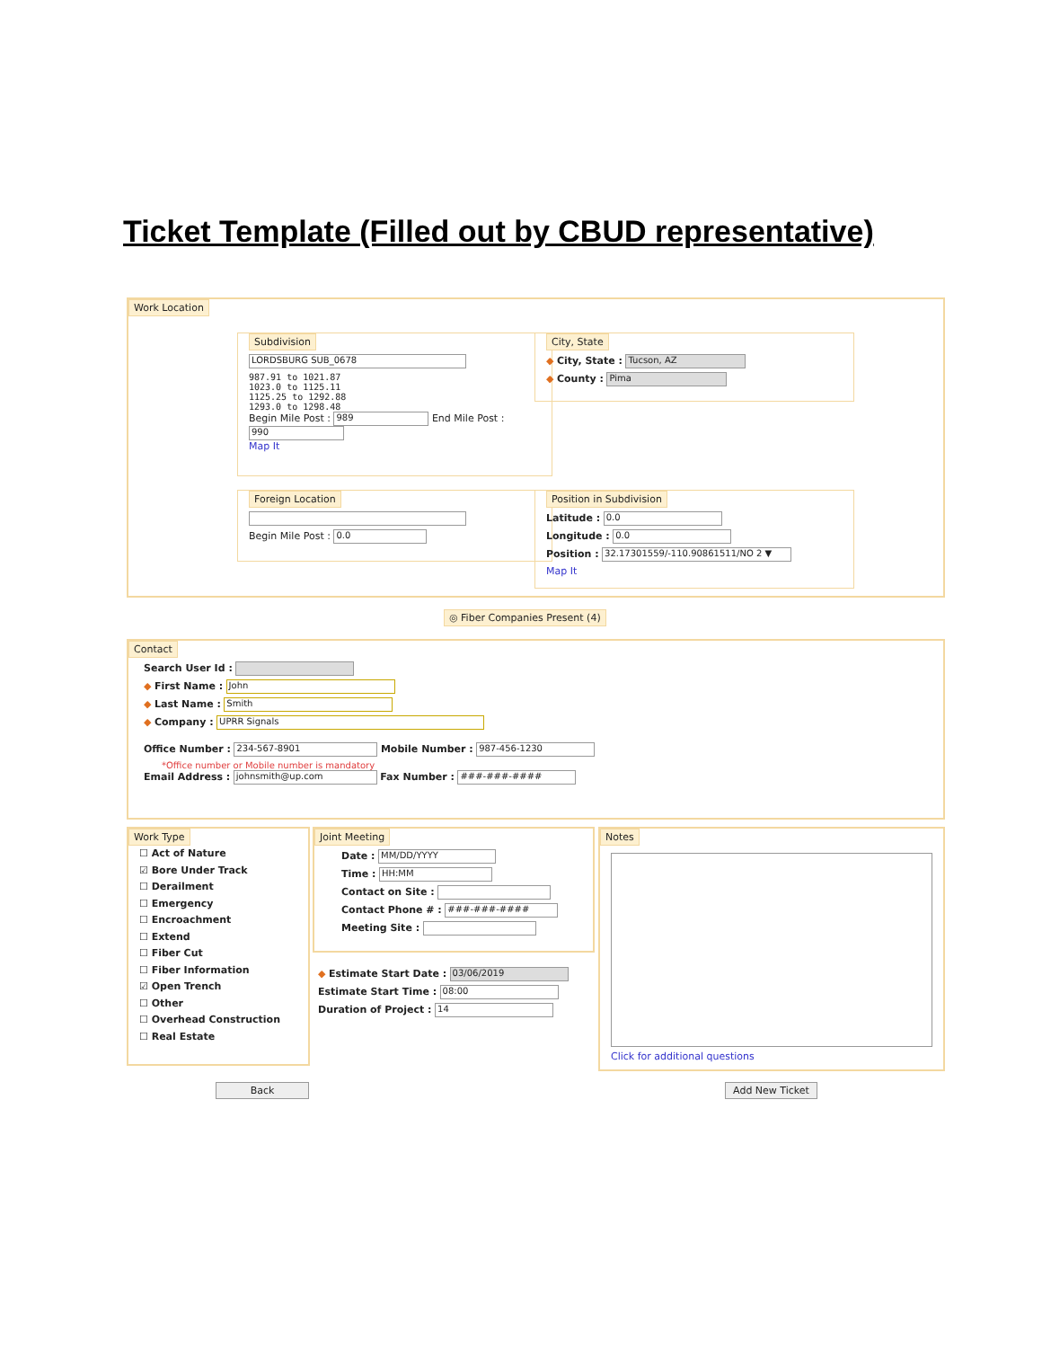Ticket Template (Filled out by CBUD representative)
Work Location
Subdivision
LORDSBURG SUB_0678
987.91 to 1021.87
1023.0 to 1125.11
1125.25 to 1292.88
1293.0 to 1298.48
Begin Mile Post : 989 End Mile Post : 990
Map It
City, State
◆ City, State : Tucson, AZ
◆ County : Pima
Foreign Location
Begin Mile Post : 0.0
Position in Subdivision
Latitude : 0.0
Longitude : 0.0
Position : 32.17301559/-110.90861511/NO 2 ▼
Map It
◎ Fiber Companies Present (4)
Contact
Search User Id :
◆ First Name : John
◆ Last Name : Smith
◆ Company : UPRR Signals
Office Number : 234-567-8901 Mobile Number : 987-456-1230
*Office number or Mobile number is mandatory
Email Address : johnsmith@up.com Fax Number : ###-###-####
Work Type
☐ Act of Nature
☑ Bore Under Track
☐ Derailment
☐ Emergency
☐ Encroachment
☐ Extend
☐ Fiber Cut
☐ Fiber Information
☑ Open Trench
☐ Other
☐ Overhead Construction
☐ Real Estate
Joint Meeting
Date : MM/DD/YYYY
Time : HH:MM
Contact on Site :
Contact Phone # : ###-###-####
Meeting Site :
◆ Estimate Start Date : 03/06/2019
Estimate Start Time : 08:00
Duration of Project : 14
Notes
Click for additional questions
Back Add New Ticket